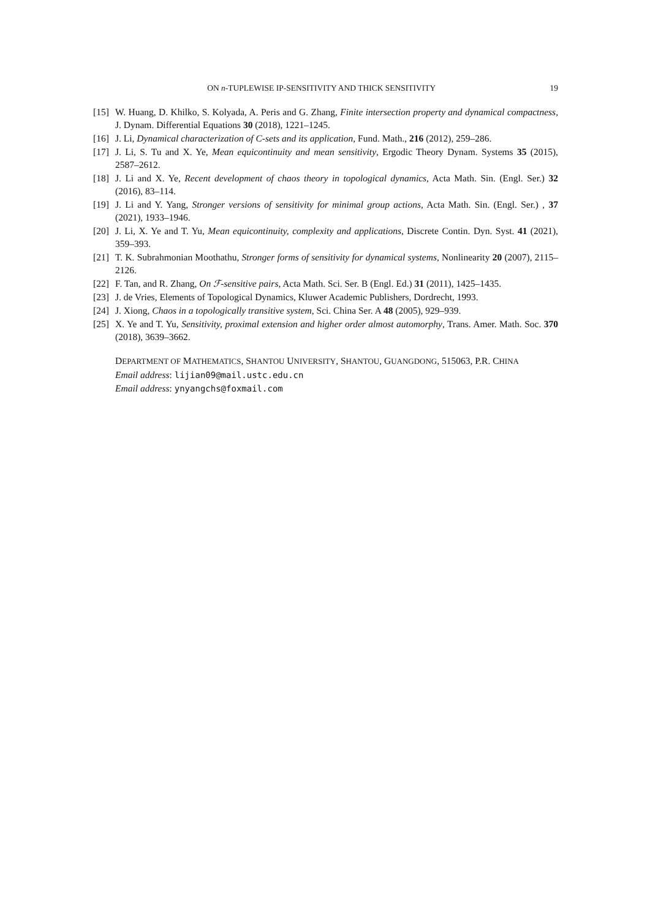ON n-TUPLEWISE IP-SENSITIVITY AND THICK SENSITIVITY 19
[15] W. Huang, D. Khilko, S. Kolyada, A. Peris and G. Zhang, Finite intersection property and dynamical compactness, J. Dynam. Differential Equations 30 (2018), 1221–1245.
[16] J. Li, Dynamical characterization of C-sets and its application, Fund. Math., 216 (2012), 259–286.
[17] J. Li, S. Tu and X. Ye, Mean equicontinuity and mean sensitivity, Ergodic Theory Dynam. Systems 35 (2015), 2587–2612.
[18] J. Li and X. Ye, Recent development of chaos theory in topological dynamics, Acta Math. Sin. (Engl. Ser.) 32 (2016), 83–114.
[19] J. Li and Y. Yang, Stronger versions of sensitivity for minimal group actions, Acta Math. Sin. (Engl. Ser.) , 37 (2021), 1933–1946.
[20] J. Li, X. Ye and T. Yu, Mean equicontinuity, complexity and applications, Discrete Contin. Dyn. Syst. 41 (2021), 359–393.
[21] T. K. Subrahmonian Moothathu, Stronger forms of sensitivity for dynamical systems, Nonlinearity 20 (2007), 2115–2126.
[22] F. Tan, and R. Zhang, On ℱ-sensitive pairs, Acta Math. Sci. Ser. B (Engl. Ed.) 31 (2011), 1425–1435.
[23] J. de Vries, Elements of Topological Dynamics, Kluwer Academic Publishers, Dordrecht, 1993.
[24] J. Xiong, Chaos in a topologically transitive system, Sci. China Ser. A 48 (2005), 929–939.
[25] X. Ye and T. Yu, Sensitivity, proximal extension and higher order almost automorphy, Trans. Amer. Math. Soc. 370 (2018), 3639–3662.
DEPARTMENT OF MATHEMATICS, SHANTOU UNIVERSITY, SHANTOU, GUANGDONG, 515063, P.R. CHINA
Email address: lijian09@mail.ustc.edu.cn
Email address: ynyangchs@foxmail.com